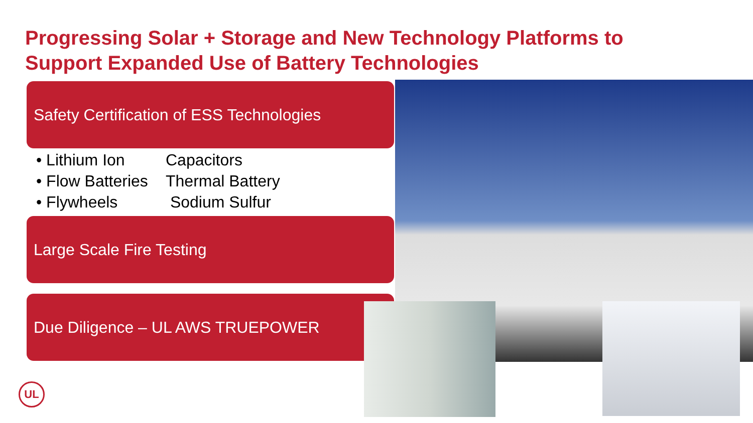Progressing Solar + Storage and New Technology Platforms to
Support Expanded Use of Battery Technologies
Safety Certification of ESS Technologies
• Lithium Ion Capacitors
• Flow Batteries Thermal Battery
• Flywheels Sodium Sulfur
Large Scale Fire Testing
Due Diligence – UL AWS TRUEPOWER
UL